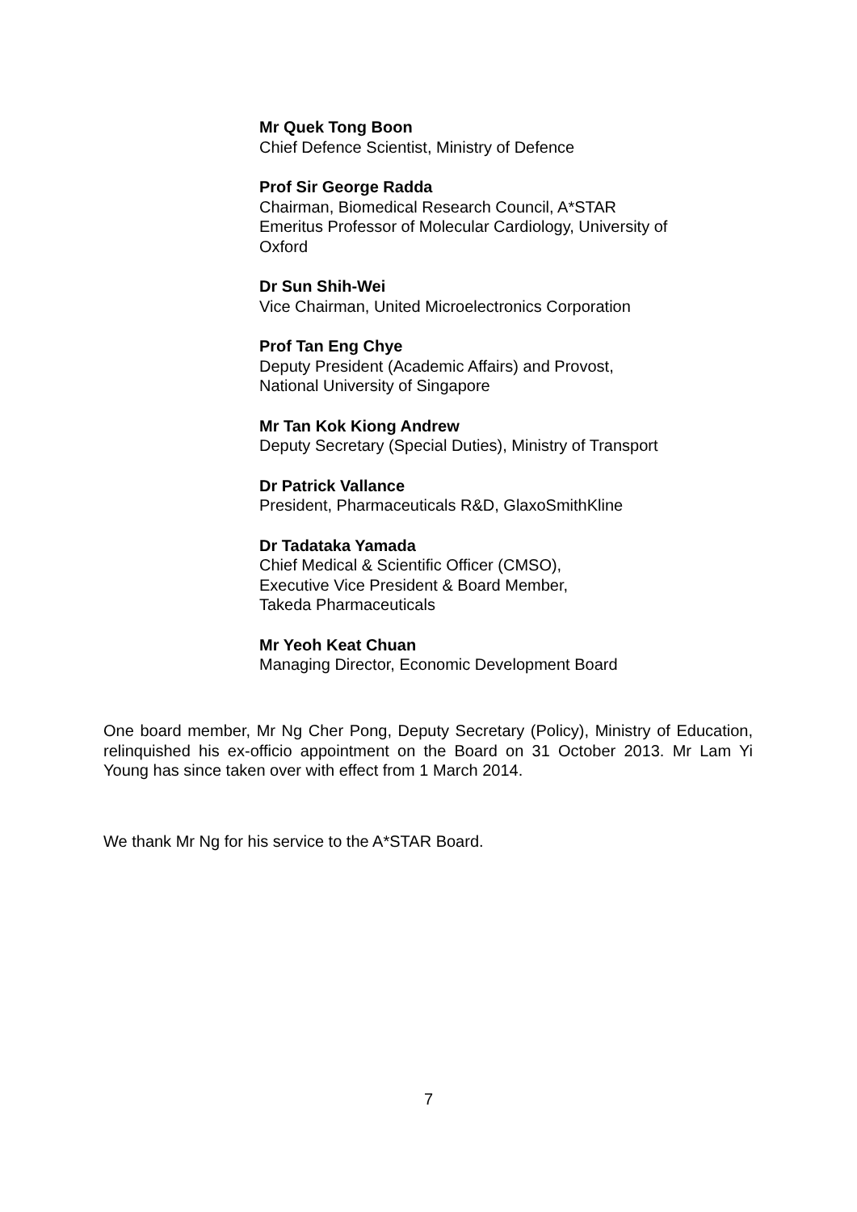Mr Quek Tong Boon
Chief Defence Scientist, Ministry of Defence
Prof Sir George Radda
Chairman, Biomedical Research Council, A*STAR
Emeritus Professor of Molecular Cardiology, University of Oxford
Dr Sun Shih-Wei
Vice Chairman, United Microelectronics Corporation
Prof Tan Eng Chye
Deputy President (Academic Affairs) and Provost,
National University of Singapore
Mr Tan Kok Kiong Andrew
Deputy Secretary (Special Duties), Ministry of Transport
Dr Patrick Vallance
President, Pharmaceuticals R&D, GlaxoSmithKline
Dr Tadataka Yamada
Chief Medical & Scientific Officer (CMSO),
Executive Vice President & Board Member,
Takeda Pharmaceuticals
Mr Yeoh Keat Chuan
Managing Director, Economic Development Board
One board member, Mr Ng Cher Pong, Deputy Secretary (Policy), Ministry of Education, relinquished his ex-officio appointment on the Board on 31 October 2013. Mr Lam Yi Young has since taken over with effect from 1 March 2014.
We thank Mr Ng for his service to the A*STAR Board.
7